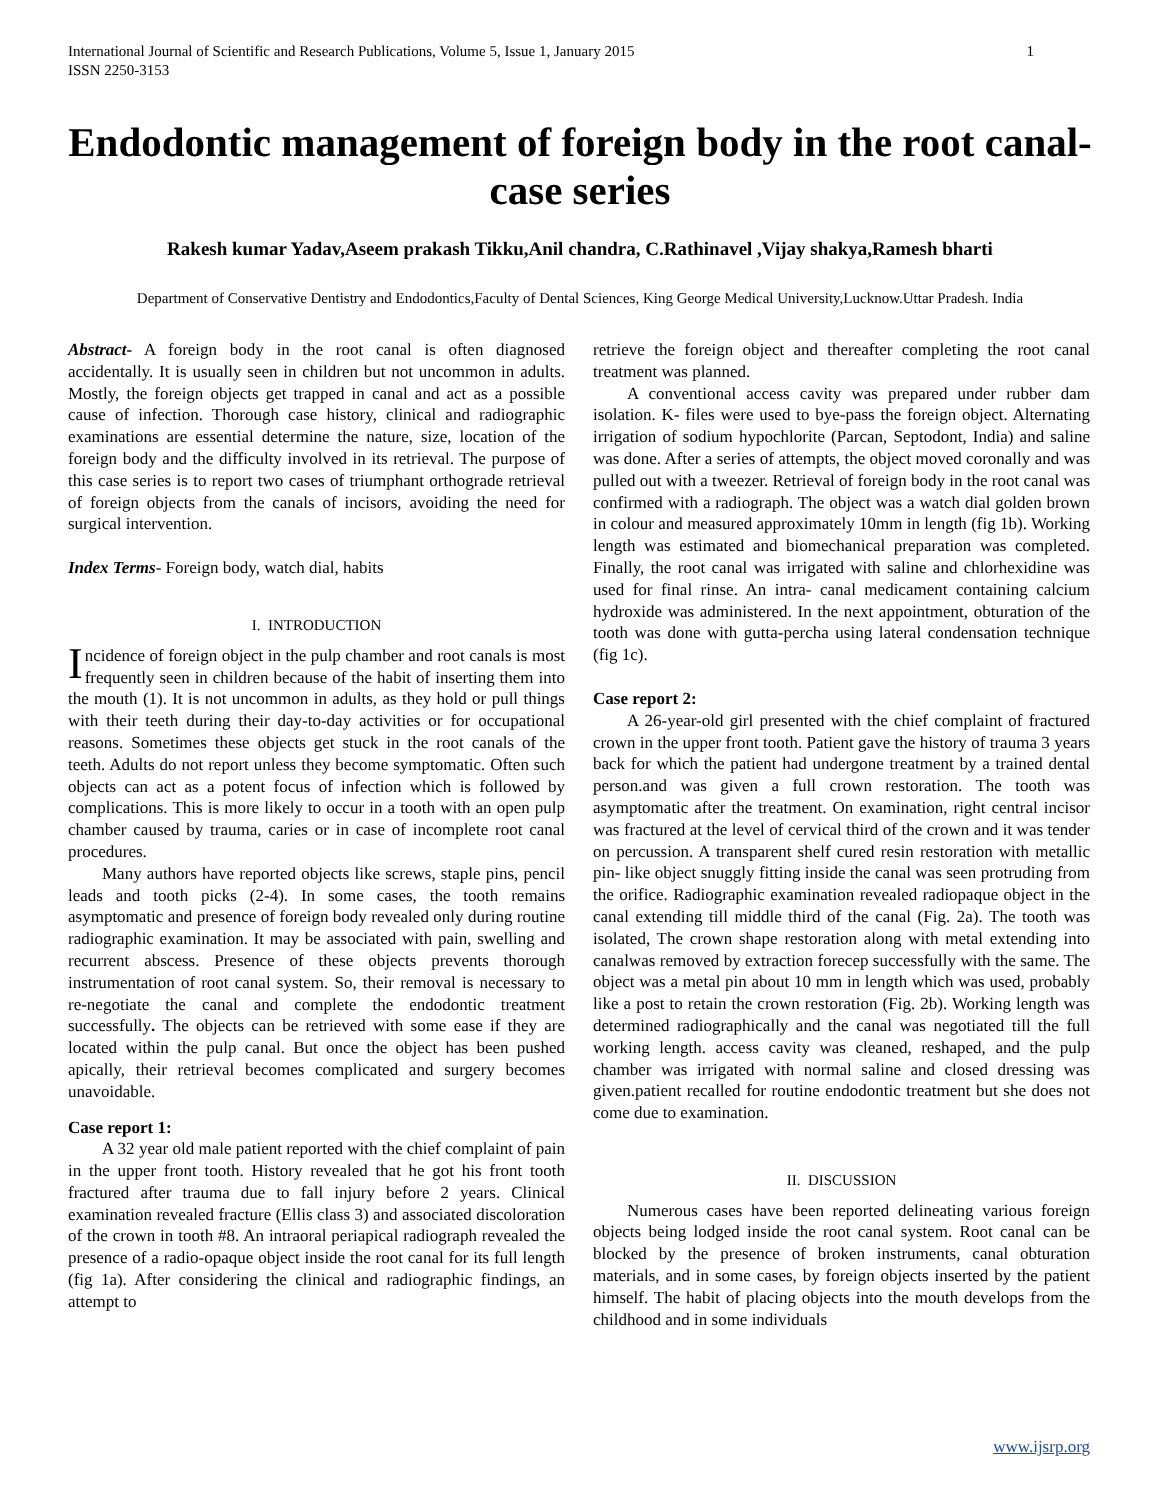1 International Journal of Scientific and Research Publications, Volume 5, Issue 1, January 2015
ISSN 2250-3153
Endodontic management of foreign body in the root canal- case series
Rakesh kumar Yadav,Aseem prakash Tikku,Anil chandra, C.Rathinavel ,Vijay shakya,Ramesh bharti
Department of Conservative Dentistry and Endodontics,Faculty of Dental Sciences, King George Medical University,Lucknow.Uttar Pradesh. India
Abstract- A foreign body in the root canal is often diagnosed accidentally. It is usually seen in children but not uncommon in adults. Mostly, the foreign objects get trapped in canal and act as a possible cause of infection. Thorough case history, clinical and radiographic examinations are essential determine the nature, size, location of the foreign body and the difficulty involved in its retrieval. The purpose of this case series is to report two cases of triumphant orthograde retrieval of foreign objects from the canals of incisors, avoiding the need for surgical intervention.
Index Terms- Foreign body, watch dial, habits
I. INTRODUCTION
Incidence of foreign object in the pulp chamber and root canals is most frequently seen in children because of the habit of inserting them into the mouth (1). It is not uncommon in adults, as they hold or pull things with their teeth during their day-to-day activities or for occupational reasons. Sometimes these objects get stuck in the root canals of the teeth. Adults do not report unless they become symptomatic. Often such objects can act as a potent focus of infection which is followed by complications. This is more likely to occur in a tooth with an open pulp chamber caused by trauma, caries or in case of incomplete root canal procedures.
Many authors have reported objects like screws, staple pins, pencil leads and tooth picks (2-4). In some cases, the tooth remains asymptomatic and presence of foreign body revealed only during routine radiographic examination. It may be associated with pain, swelling and recurrent abscess. Presence of these objects prevents thorough instrumentation of root canal system. So, their removal is necessary to re-negotiate the canal and complete the endodontic treatment successfully. The objects can be retrieved with some ease if they are located within the pulp canal. But once the object has been pushed apically, their retrieval becomes complicated and surgery becomes unavoidable.
Case report 1:
A 32 year old male patient reported with the chief complaint of pain in the upper front tooth. History revealed that he got his front tooth fractured after trauma due to fall injury before 2 years. Clinical examination revealed fracture (Ellis class 3) and associated discoloration of the crown in tooth #8. An intraoral periapical radiograph revealed the presence of a radio-opaque object inside the root canal for its full length (fig 1a). After considering the clinical and radiographic findings, an attempt to
retrieve the foreign object and thereafter completing the root canal treatment was planned.
A conventional access cavity was prepared under rubber dam isolation. K- files were used to bye-pass the foreign object. Alternating irrigation of sodium hypochlorite (Parcan, Septodont, India) and saline was done. After a series of attempts, the object moved coronally and was pulled out with a tweezer. Retrieval of foreign body in the root canal was confirmed with a radiograph. The object was a watch dial golden brown in colour and measured approximately 10mm in length (fig 1b). Working length was estimated and biomechanical preparation was completed. Finally, the root canal was irrigated with saline and chlorhexidine was used for final rinse. An intra- canal medicament containing calcium hydroxide was administered. In the next appointment, obturation of the tooth was done with gutta-percha using lateral condensation technique (fig 1c).
Case report 2:
A 26-year-old girl presented with the chief complaint of fractured crown in the upper front tooth. Patient gave the history of trauma 3 years back for which the patient had undergone treatment by a trained dental person.and was given a full crown restoration. The tooth was asymptomatic after the treatment. On examination, right central incisor was fractured at the level of cervical third of the crown and it was tender on percussion. A transparent shelf cured resin restoration with metallic pin- like object snuggly fitting inside the canal was seen protruding from the orifice. Radiographic examination revealed radiopaque object in the canal extending till middle third of the canal (Fig. 2a). The tooth was isolated, The crown shape restoration along with metal extending into canalwas removed by extraction forecep successfully with the same. The object was a metal pin about 10 mm in length which was used, probably like a post to retain the crown restoration (Fig. 2b). Working length was determined radiographically and the canal was negotiated till the full working length. access cavity was cleaned, reshaped, and the pulp chamber was irrigated with normal saline and closed dressing was given.patient recalled for routine endodontic treatment but she does not come due to examination.
II. DISCUSSION
Numerous cases have been reported delineating various foreign objects being lodged inside the root canal system. Root canal can be blocked by the presence of broken instruments, canal obturation materials, and in some cases, by foreign objects inserted by the patient himself. The habit of placing objects into the mouth develops from the childhood and in some individuals
www.ijsrp.org